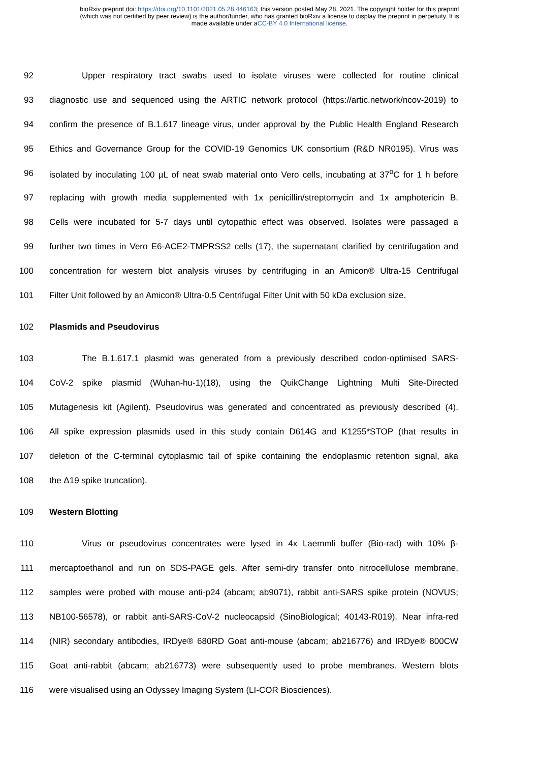bioRxiv preprint doi: https://doi.org/10.1101/2021.05.28.446163; this version posted May 28, 2021. The copyright holder for this preprint
(which was not certified by peer review) is the author/funder, who has granted bioRxiv a license to display the preprint in perpetuity. It is
made available under aCC-BY 4.0 International license.
92 Upper respiratory tract swabs used to isolate viruses were collected for routine clinical
93 diagnostic use and sequenced using the ARTIC network protocol (https://artic.network/ncov-2019) to
94 confirm the presence of B.1.617 lineage virus, under approval by the Public Health England Research
95 Ethics and Governance Group for the COVID-19 Genomics UK consortium (R&D NR0195). Virus was
96 isolated by inoculating 100 µL of neat swab material onto Vero cells, incubating at 37<sup>o</sup>C for 1 h before
97 replacing with growth media supplemented with 1x penicillin/streptomycin and 1x amphotericin B.
98 Cells were incubated for 5-7 days until cytopathic effect was observed. Isolates were passaged a
99 further two times in Vero E6-ACE2-TMPRSS2 cells (17), the supernatant clarified by centrifugation and
100 concentration for western blot analysis viruses by centrifuging in an Amicon® Ultra-15 Centrifugal
101 Filter Unit followed by an Amicon® Ultra-0.5 Centrifugal Filter Unit with 50 kDa exclusion size.
102 Plasmids and Pseudovirus
103 The B.1.617.1 plasmid was generated from a previously described codon-optimised SARS-
104 CoV-2 spike plasmid (Wuhan-hu-1)(18), using the QuikChange Lightning Multi Site-Directed
105 Mutagenesis kit (Agilent). Pseudovirus was generated and concentrated as previously described (4).
106 All spike expression plasmids used in this study contain D614G and K1255*STOP (that results in
107 deletion of the C-terminal cytoplasmic tail of spike containing the endoplasmic retention signal, aka
108 the Δ19 spike truncation).
109 Western Blotting
110 Virus or pseudovirus concentrates were lysed in 4x Laemmli buffer (Bio-rad) with 10% β-
111 mercaptoethanol and run on SDS-PAGE gels. After semi-dry transfer onto nitrocellulose membrane,
112 samples were probed with mouse anti-p24 (abcam; ab9071), rabbit anti-SARS spike protein (NOVUS;
113 NB100-56578), or rabbit anti-SARS-CoV-2 nucleocapsid (SinoBiological; 40143-R019). Near infra-red
114 (NIR) secondary antibodies, IRDye® 680RD Goat anti-mouse (abcam; ab216776) and IRDye® 800CW
115 Goat anti-rabbit (abcam; ab216773) were subsequently used to probe membranes. Western blots
116 were visualised using an Odyssey Imaging System (LI-COR Biosciences).